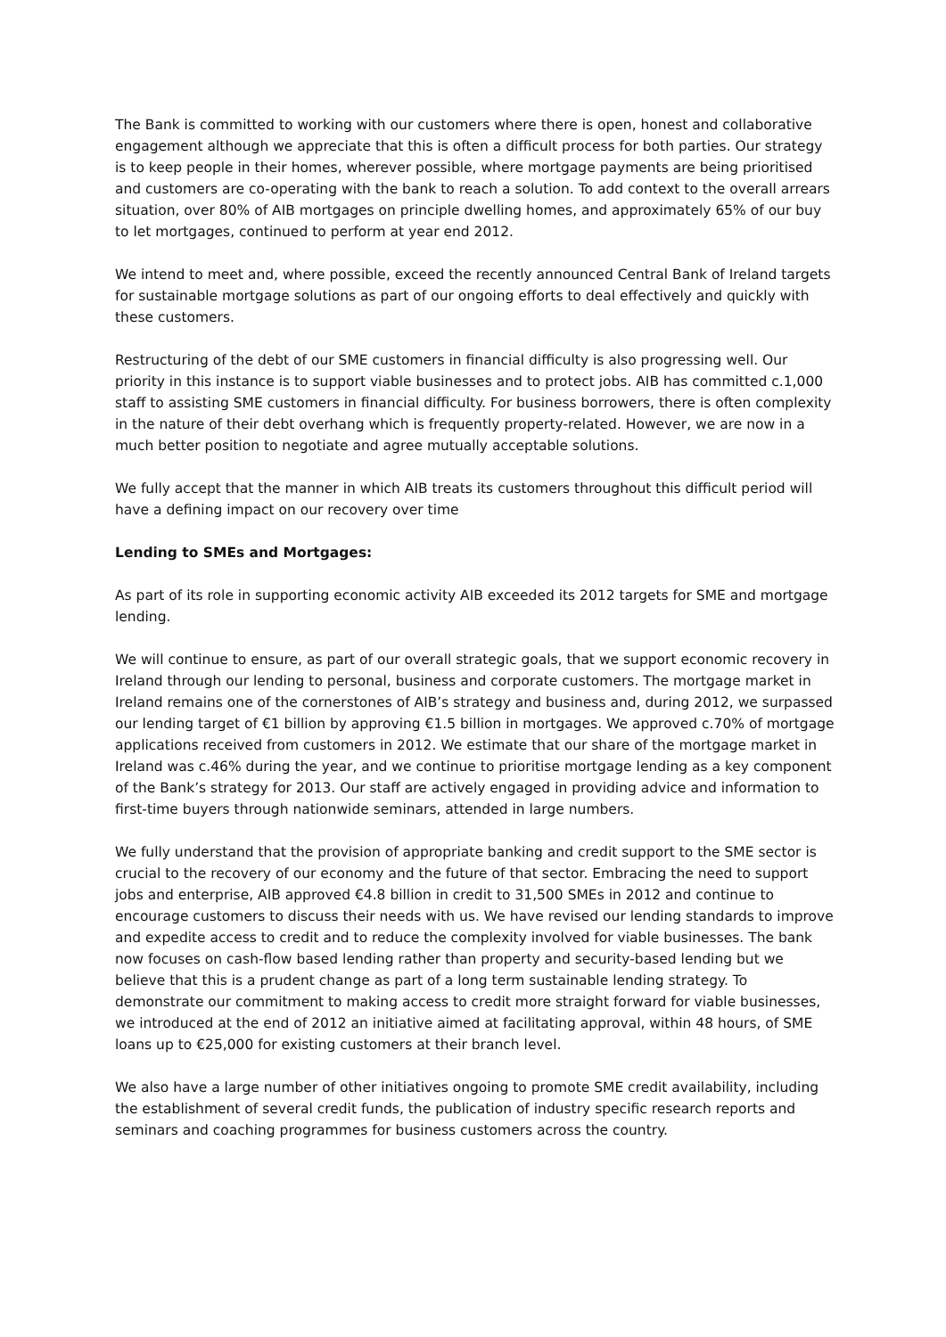The Bank is committed to working with our customers where there is open, honest and collaborative engagement although we appreciate that this is often a difficult process for both parties. Our strategy is to keep people in their homes, wherever possible, where mortgage payments are being prioritised and customers are co-operating with the bank to reach a solution. To add context to the overall arrears situation, over 80% of AIB mortgages on principle dwelling homes, and approximately 65% of our buy to let mortgages, continued to perform at year end 2012.
We intend to meet and, where possible, exceed the recently announced Central Bank of Ireland targets for sustainable mortgage solutions as part of our ongoing efforts to deal effectively and quickly with these customers.
Restructuring of the debt of our SME customers in financial difficulty is also progressing well. Our priority in this instance is to support viable businesses and to protect jobs. AIB has committed c.1,000 staff to assisting SME customers in financial difficulty. For business borrowers, there is often complexity in the nature of their debt overhang which is frequently property-related. However, we are now in a much better position to negotiate and agree mutually acceptable solutions.
We fully accept that the manner in which AIB treats its customers throughout this difficult period will have a defining impact on our recovery over time
Lending to SMEs and Mortgages:
As part of its role in supporting economic activity AIB exceeded its 2012 targets for SME and mortgage lending.
We will continue to ensure, as part of our overall strategic goals, that we support economic recovery in Ireland through our lending to personal, business and corporate customers. The mortgage market in Ireland remains one of the cornerstones of AIB’s strategy and business and, during 2012, we surpassed our lending target of €1 billion by approving €1.5 billion in mortgages. We approved c.70% of mortgage applications received from customers in 2012. We estimate that our share of the mortgage market in Ireland was c.46% during the year, and we continue to prioritise mortgage lending as a key component of the Bank’s strategy for 2013. Our staff are actively engaged in providing advice and information to first-time buyers through nationwide seminars, attended in large numbers.
We fully understand that the provision of appropriate banking and credit support to the SME sector is crucial to the recovery of our economy and the future of that sector. Embracing the need to support jobs and enterprise, AIB approved €4.8 billion in credit to 31,500 SMEs in 2012 and continue to encourage customers to discuss their needs with us. We have revised our lending standards to improve and expedite access to credit and to reduce the complexity involved for viable businesses. The bank now focuses on cash-flow based lending rather than property and security-based lending but we believe that this is a prudent change as part of a long term sustainable lending strategy. To demonstrate our commitment to making access to credit more straight forward for viable businesses, we introduced at the end of 2012 an initiative aimed at facilitating approval, within 48 hours, of SME loans up to €25,000 for existing customers at their branch level.
We also have a large number of other initiatives ongoing to promote SME credit availability, including the establishment of several credit funds, the publication of industry specific research reports and seminars and coaching programmes for business customers across the country.